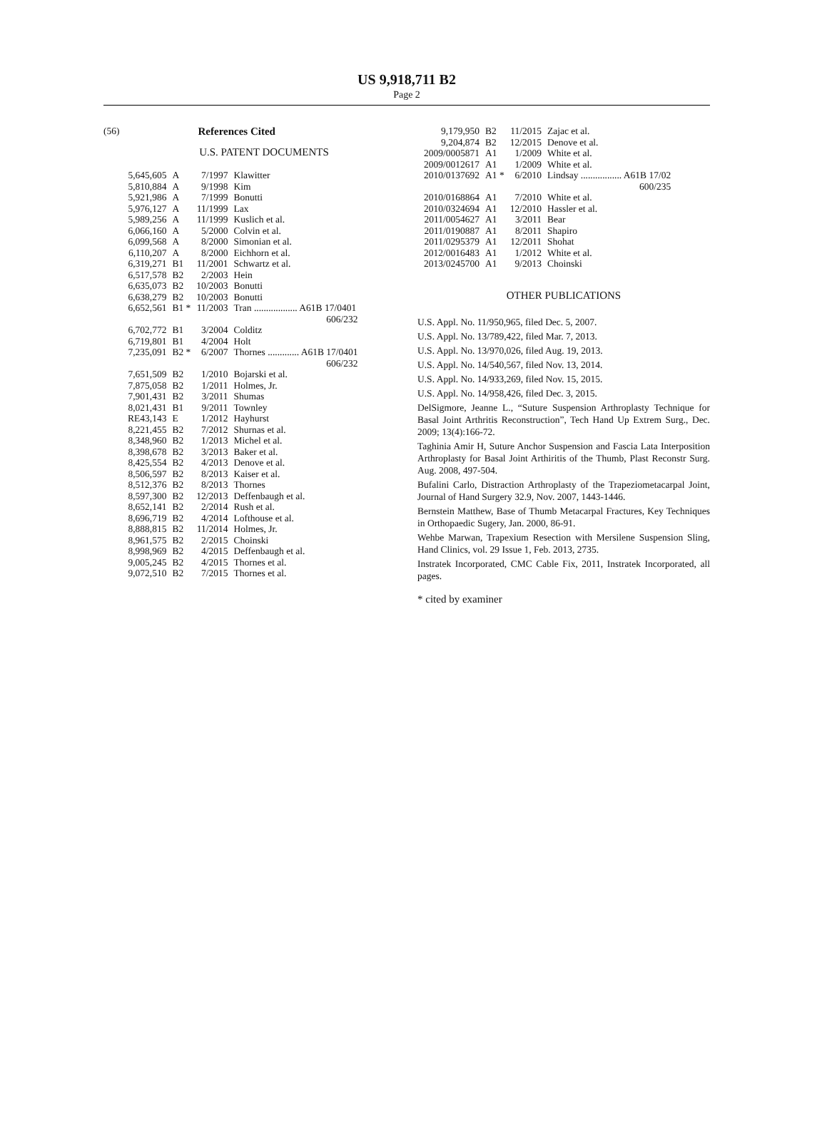US 9,918,711 B2
Page 2
(56) References Cited
U.S. PATENT DOCUMENTS
| 5,645,605 | A | 7/1997 | Klawitter |
| 5,810,884 | A | 9/1998 | Kim |
| 5,921,986 | A | 7/1999 | Bonutti |
| 5,976,127 | A | 11/1999 | Lax |
| 5,989,256 | A | 11/1999 | Kuslich et al. |
| 6,066,160 | A | 5/2000 | Colvin et al. |
| 6,099,568 | A | 8/2000 | Simonian et al. |
| 6,110,207 | A | 8/2000 | Eichhorn et al. |
| 6,319,271 | B1 | 11/2001 | Schwartz et al. |
| 6,517,578 | B2 | 2/2003 | Hein |
| 6,635,073 | B2 | 10/2003 | Bonutti |
| 6,638,279 | B2 | 10/2003 | Bonutti |
| 6,652,561 | B1 * | 11/2003 | Tran .................. A61B 17/0401 606/232 |
| 6,702,772 | B1 | 3/2004 | Colditz |
| 6,719,801 | B1 | 4/2004 | Holt |
| 7,235,091 | B2 * | 6/2007 | Thornes ............. A61B 17/0401 606/232 |
| 7,651,509 | B2 | 1/2010 | Bojarski et al. |
| 7,875,058 | B2 | 1/2011 | Holmes, Jr. |
| 7,901,431 | B2 | 3/2011 | Shumas |
| 8,021,431 | B1 | 9/2011 | Townley |
| RE43,143 | E | 1/2012 | Hayhurst |
| 8,221,455 | B2 | 7/2012 | Shurnas et al. |
| 8,348,960 | B2 | 1/2013 | Michel et al. |
| 8,398,678 | B2 | 3/2013 | Baker et al. |
| 8,425,554 | B2 | 4/2013 | Denove et al. |
| 8,506,597 | B2 | 8/2013 | Kaiser et al. |
| 8,512,376 | B2 | 8/2013 | Thornes |
| 8,597,300 | B2 | 12/2013 | Deffenbaugh et al. |
| 8,652,141 | B2 | 2/2014 | Rush et al. |
| 8,696,719 | B2 | 4/2014 | Lofthouse et al. |
| 8,888,815 | B2 | 11/2014 | Holmes, Jr. |
| 8,961,575 | B2 | 2/2015 | Choinski |
| 8,998,969 | B2 | 4/2015 | Deffenbaugh et al. |
| 9,005,245 | B2 | 4/2015 | Thornes et al. |
| 9,072,510 | B2 | 7/2015 | Thornes et al. |
| 9,179,950 | B2 | 11/2015 | Zajac et al. |
| 9,204,874 | B2 | 12/2015 | Denove et al. |
| 2009/0005871 | A1 | 1/2009 | White et al. |
| 2009/0012617 | A1 | 1/2009 | White et al. |
| 2010/0137692 | A1 * | 6/2010 | Lindsay ................. A61B 17/02 600/235 |
| 2010/0168864 | A1 | 7/2010 | White et al. |
| 2010/0324694 | A1 | 12/2010 | Hassler et al. |
| 2011/0054627 | A1 | 3/2011 | Bear |
| 2011/0190887 | A1 | 8/2011 | Shapiro |
| 2011/0295379 | A1 | 12/2011 | Shohat |
| 2012/0016483 | A1 | 1/2012 | White et al. |
| 2013/0245700 | A1 | 9/2013 | Choinski |
OTHER PUBLICATIONS
U.S. Appl. No. 11/950,965, filed Dec. 5, 2007.
U.S. Appl. No. 13/789,422, filed Mar. 7, 2013.
U.S. Appl. No. 13/970,026, filed Aug. 19, 2013.
U.S. Appl. No. 14/540,567, filed Nov. 13, 2014.
U.S. Appl. No. 14/933,269, filed Nov. 15, 2015.
U.S. Appl. No. 14/958,426, filed Dec. 3, 2015.
DelSigmore, Jeanne L., “Suture Suspension Arthroplasty Technique for Basal Joint Arthritis Reconstruction”, Tech Hand Up Extrem Surg., Dec. 2009; 13(4):166-72.
Taghinia Amir H, Suture Anchor Suspension and Fascia Lata Interposition Arthroplasty for Basal Joint Arthiritis of the Thumb, Plast Reconstr Surg. Aug. 2008, 497-504.
Bufalini Carlo, Distraction Arthroplasty of the Trapeziometacarpal Joint, Journal of Hand Surgery 32.9, Nov. 2007, 1443-1446.
Bernstein Matthew, Base of Thumb Metacarpal Fractures, Key Techniques in Orthopaedic Sugery, Jan. 2000, 86-91.
Wehbe Marwan, Trapexium Resection with Mersilene Suspension Sling, Hand Clinics, vol. 29 Issue 1, Feb. 2013, 2735.
Instratek Incorporated, CMC Cable Fix, 2011, Instratek Incorporated, all pages.
* cited by examiner